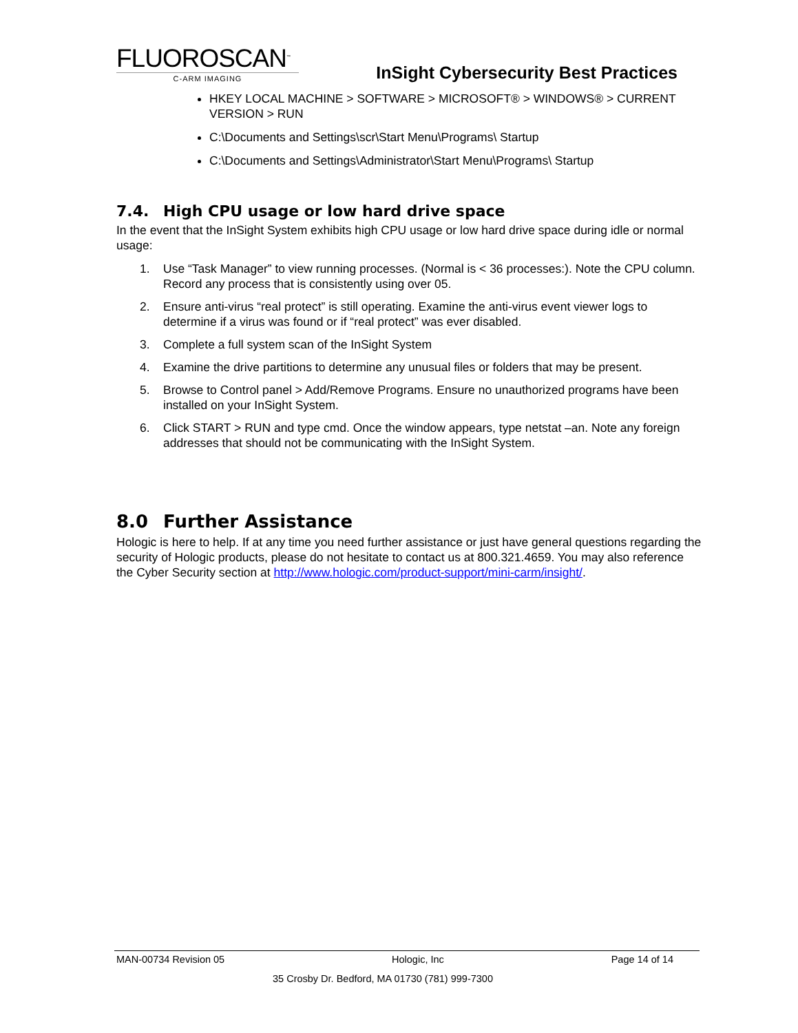FLUOROSCAN<sup>™</sup>
C-ARM IMAGING
InSight Cybersecurity Best Practices
HKEY LOCAL MACHINE > SOFTWARE > MICROSOFT® > WINDOWS® > CURRENT VERSION > RUN
C:\Documents and Settings\scr\Start Menu\Programs\ Startup
C:\Documents and Settings\Administrator\Start Menu\Programs\ Startup
7.4. High CPU usage or low hard drive space
In the event that the InSight System exhibits high CPU usage or low hard drive space during idle or normal usage:
1. Use “Task Manager” to view running processes. (Normal is < 36 processes:). Note the CPU column. Record any process that is consistently using over 05.
2. Ensure anti-virus “real protect” is still operating. Examine the anti-virus event viewer logs to determine if a virus was found or if “real protect” was ever disabled.
3. Complete a full system scan of the InSight System
4. Examine the drive partitions to determine any unusual files or folders that may be present.
5. Browse to Control panel > Add/Remove Programs. Ensure no unauthorized programs have been installed on your InSight System.
6. Click START > RUN and type cmd. Once the window appears, type netstat –an. Note any foreign addresses that should not be communicating with the InSight System.
8.0 Further Assistance
Hologic is here to help. If at any time you need further assistance or just have general questions regarding the security of Hologic products, please do not hesitate to contact us at 800.321.4659. You may also reference the Cyber Security section at http://www.hologic.com/product-support/mini-carm/insight/.
MAN-00734 Revision 05 Hologic, Inc Page 14 of 14
35 Crosby Dr. Bedford, MA 01730 (781) 999-7300